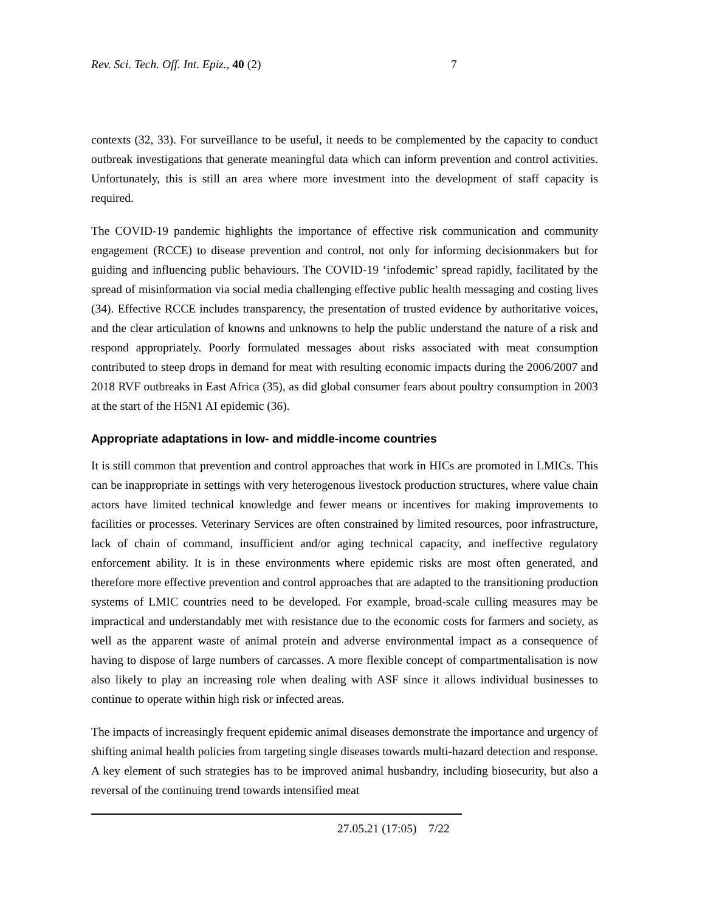Rev. Sci. Tech. Off. Int. Epiz., 40 (2) 7
contexts (32, 33). For surveillance to be useful, it needs to be complemented by the capacity to conduct outbreak investigations that generate meaningful data which can inform prevention and control activities. Unfortunately, this is still an area where more investment into the development of staff capacity is required.
The COVID-19 pandemic highlights the importance of effective risk communication and community engagement (RCCE) to disease prevention and control, not only for informing decisionmakers but for guiding and influencing public behaviours. The COVID-19 ‘infodemic’ spread rapidly, facilitated by the spread of misinformation via social media challenging effective public health messaging and costing lives (34). Effective RCCE includes transparency, the presentation of trusted evidence by authoritative voices, and the clear articulation of knowns and unknowns to help the public understand the nature of a risk and respond appropriately. Poorly formulated messages about risks associated with meat consumption contributed to steep drops in demand for meat with resulting economic impacts during the 2006/2007 and 2018 RVF outbreaks in East Africa (35), as did global consumer fears about poultry consumption in 2003 at the start of the H5N1 AI epidemic (36).
Appropriate adaptations in low- and middle-income countries
It is still common that prevention and control approaches that work in HICs are promoted in LMICs. This can be inappropriate in settings with very heterogenous livestock production structures, where value chain actors have limited technical knowledge and fewer means or incentives for making improvements to facilities or processes. Veterinary Services are often constrained by limited resources, poor infrastructure, lack of chain of command, insufficient and/or aging technical capacity, and ineffective regulatory enforcement ability. It is in these environments where epidemic risks are most often generated, and therefore more effective prevention and control approaches that are adapted to the transitioning production systems of LMIC countries need to be developed. For example, broad-scale culling measures may be impractical and understandably met with resistance due to the economic costs for farmers and society, as well as the apparent waste of animal protein and adverse environmental impact as a consequence of having to dispose of large numbers of carcasses. A more flexible concept of compartmentalisation is now also likely to play an increasing role when dealing with ASF since it allows individual businesses to continue to operate within high risk or infected areas.
The impacts of increasingly frequent epidemic animal diseases demonstrate the importance and urgency of shifting animal health policies from targeting single diseases towards multi-hazard detection and response. A key element of such strategies has to be improved animal husbandry, including biosecurity, but also a reversal of the continuing trend towards intensified meat
27.05.21 (17:05) 7/22